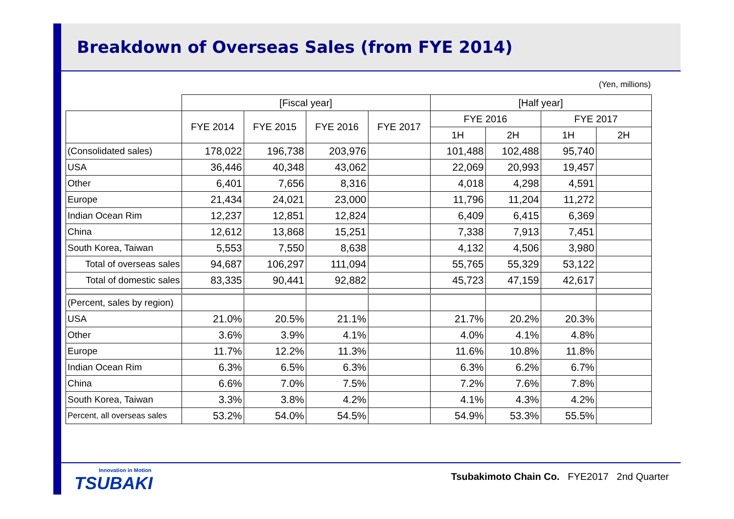Breakdown of Overseas Sales (from FYE 2014)
(Yen, millions)
| | [Fiscal year] | | | | [Half year] | | | |
| --- | --- | --- | --- | --- | --- | --- | --- | --- |
| | FYE 2014 | FYE 2015 | FYE 2016 | FYE 2017 | FYE 2016 | | FYE 2017 | |
| | | | | | 1H | 2H | 1H | 2H |
| (Consolidated sales) | 178,022 | 196,738 | 203,976 | | 101,488 | 102,488 | 95,740 | |
| USA | 36,446 | 40,348 | 43,062 | | 22,069 | 20,993 | 19,457 | |
| Other | 6,401 | 7,656 | 8,316 | | 4,018 | 4,298 | 4,591 | |
| Europe | 21,434 | 24,021 | 23,000 | | 11,796 | 11,204 | 11,272 | |
| Indian Ocean Rim | 12,237 | 12,851 | 12,824 | | 6,409 | 6,415 | 6,369 | |
| China | 12,612 | 13,868 | 15,251 | | 7,338 | 7,913 | 7,451 | |
| South Korea, Taiwan | 5,553 | 7,550 | 8,638 | | 4,132 | 4,506 | 3,980 | |
| Total of overseas sales | 94,687 | 106,297 | 111,094 | | 55,765 | 55,329 | 53,122 | |
| Total of domestic sales | 83,335 | 90,441 | 92,882 | | 45,723 | 47,159 | 42,617 | |
| (Percent, sales by region) | | | | | | | | |
| USA | 21.0% | 20.5% | 21.1% | | 21.7% | 20.2% | 20.3% | |
| Other | 3.6% | 3.9% | 4.1% | | 4.0% | 4.1% | 4.8% | |
| Europe | 11.7% | 12.2% | 11.3% | | 11.6% | 10.8% | 11.8% | |
| Indian Ocean Rim | 6.3% | 6.5% | 6.3% | | 6.3% | 6.2% | 6.7% | |
| China | 6.6% | 7.0% | 7.5% | | 7.2% | 7.6% | 7.8% | |
| South Korea, Taiwan | 3.3% | 3.8% | 4.2% | | 4.1% | 4.3% | 4.2% | |
| Percent, all overseas sales | 53.2% | 54.0% | 54.5% | | 54.9% | 53.3% | 55.5% | |
Innovation in Motion
TSUBAKI
Tsubakimoto Chain Co. FYE2017 2nd Quarter